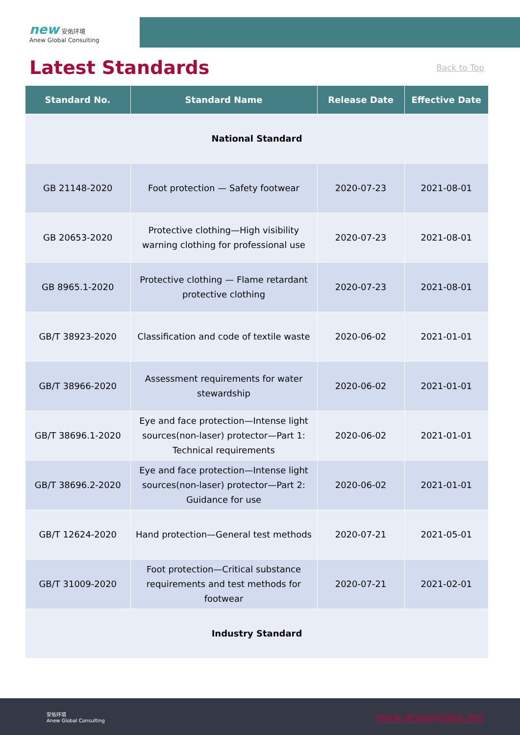new 安佑环境
Anew Global Consulting
Latest Standards
Back to Top
| Standard No. | Standard Name | Release Date | Effective Date |
| --- | --- | --- | --- |
| National Standard | | | |
| GB 21148-2020 | Foot protection — Safety footwear | 2020-07-23 | 2021-08-01 |
| GB 20653-2020 | Protective clothing—High visibility warning clothing for professional use | 2020-07-23 | 2021-08-01 |
| GB 8965.1-2020 | Protective clothing — Flame retardant protective clothing | 2020-07-23 | 2021-08-01 |
| GB/T 38923-2020 | Classification and code of textile waste | 2020-06-02 | 2021-01-01 |
| GB/T 38966-2020 | Assessment requirements for water stewardship | 2020-06-02 | 2021-01-01 |
| GB/T 38696.1-2020 | Eye and face protection—Intense light sources(non-laser) protector—Part 1: Technical requirements | 2020-06-02 | 2021-01-01 |
| GB/T 38696.2-2020 | Eye and face protection—Intense light sources(non-laser) protector—Part 2: Guidance for use | 2020-06-02 | 2021-01-01 |
| GB/T 12624-2020 | Hand protection—General test methods | 2020-07-21 | 2021-05-01 |
| GB/T 31009-2020 | Foot protection—Critical substance requirements and test methods for footwear | 2020-07-21 | 2021-02-01 |
| Industry Standard | | | |
安佑环境
Anew Global Consulting
www.anewglobe.net